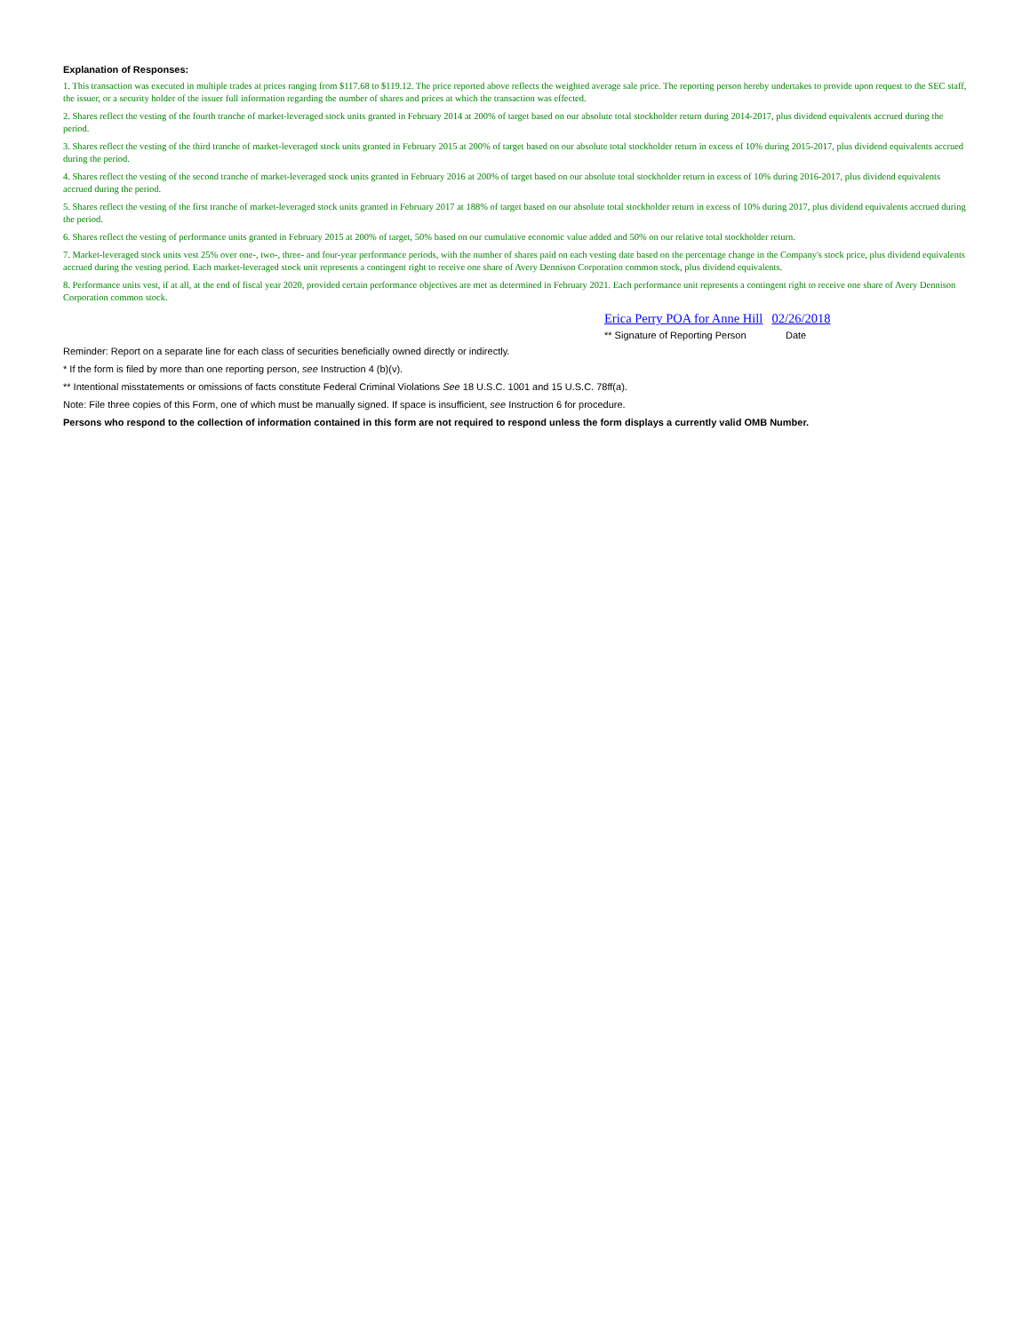Explanation of Responses:
1. This transaction was executed in multiple trades at prices ranging from $117.68 to $119.12. The price reported above reflects the weighted average sale price. The reporting person hereby undertakes to provide upon request to the SEC staff, the issuer, or a security holder of the issuer full information regarding the number of shares and prices at which the transaction was effected.
2. Shares reflect the vesting of the fourth tranche of market-leveraged stock units granted in February 2014 at 200% of target based on our absolute total stockholder return during 2014-2017, plus dividend equivalents accrued during the period.
3. Shares reflect the vesting of the third tranche of market-leveraged stock units granted in February 2015 at 200% of target based on our absolute total stockholder return in excess of 10% during 2015-2017, plus dividend equivalents accrued during the period.
4. Shares reflect the vesting of the second tranche of market-leveraged stock units granted in February 2016 at 200% of target based on our absolute total stockholder return in excess of 10% during 2016-2017, plus dividend equivalents accrued during the period.
5. Shares reflect the vesting of the first tranche of market-leveraged stock units granted in February 2017 at 188% of target based on our absolute total stockholder return in excess of 10% during 2017, plus dividend equivalents accrued during the period.
6. Shares reflect the vesting of performance units granted in February 2015 at 200% of target, 50% based on our cumulative economic value added and 50% on our relative total stockholder return.
7. Market-leveraged stock units vest 25% over one-, two-, three- and four-year performance periods, with the number of shares paid on each vesting date based on the percentage change in the Company's stock price, plus dividend equivalents accrued during the vesting period. Each market-leveraged stock unit represents a contingent right to receive one share of Avery Dennison Corporation common stock, plus dividend equivalents.
8. Performance units vest, if at all, at the end of fiscal year 2020, provided certain performance objectives are met as determined in February 2021. Each performance unit represents a contingent right to receive one share of Avery Dennison Corporation common stock.
Erica Perry POA for Anne Hill 02/26/2018
** Signature of Reporting Person Date
Reminder: Report on a separate line for each class of securities beneficially owned directly or indirectly.
* If the form is filed by more than one reporting person, see Instruction 4 (b)(v).
** Intentional misstatements or omissions of facts constitute Federal Criminal Violations See 18 U.S.C. 1001 and 15 U.S.C. 78ff(a).
Note: File three copies of this Form, one of which must be manually signed. If space is insufficient, see Instruction 6 for procedure.
Persons who respond to the collection of information contained in this form are not required to respond unless the form displays a currently valid OMB Number.